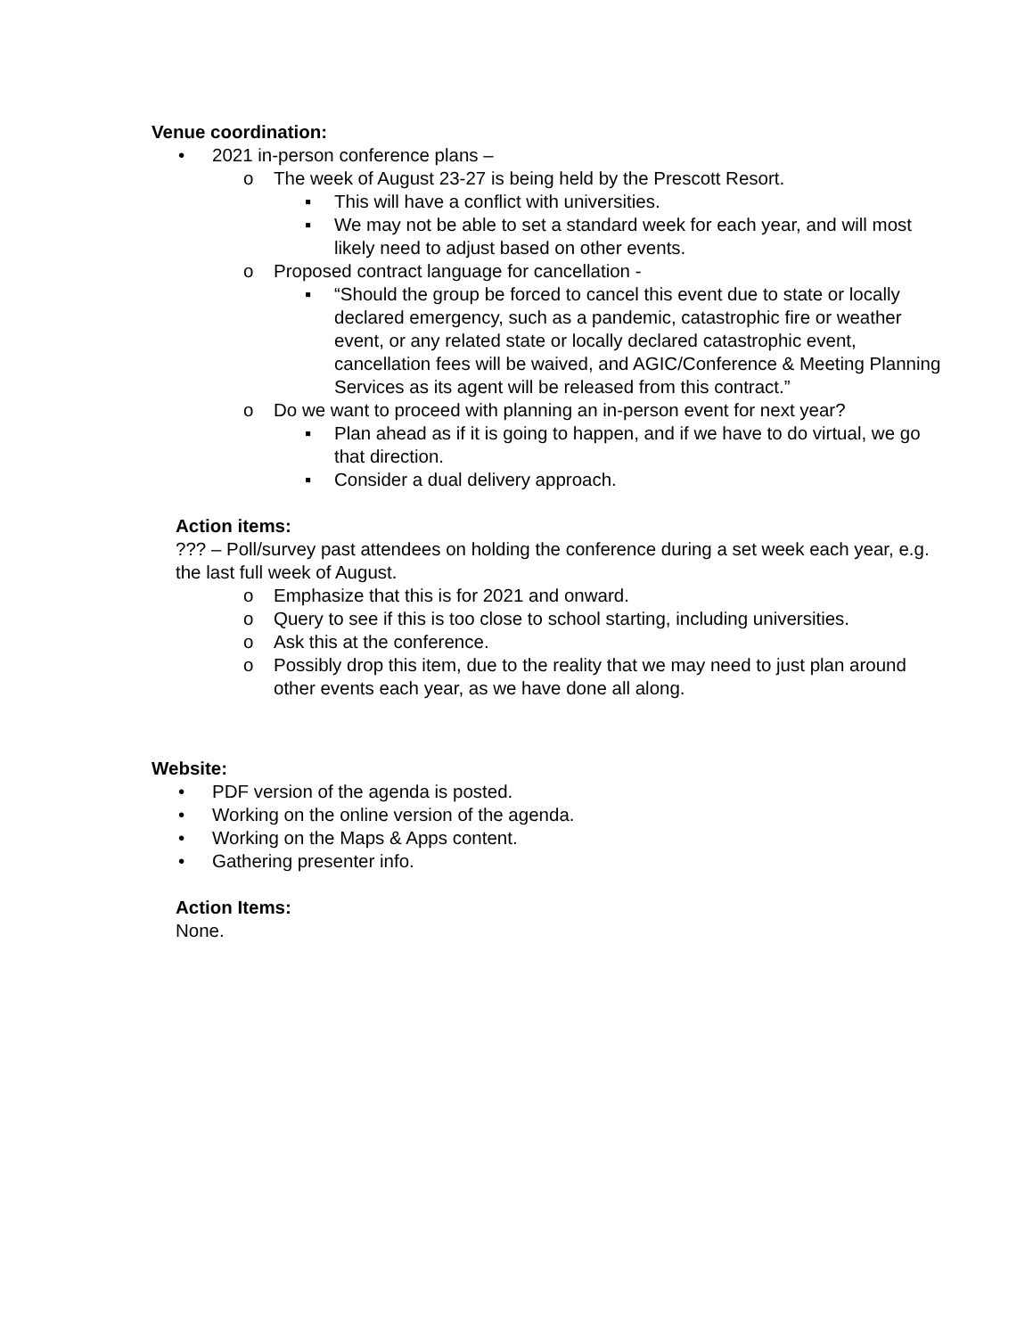Venue coordination:
• 2021 in-person conference plans –
o The week of August 23-27 is being held by the Prescott Resort.
▪ This will have a conflict with universities.
▪ We may not be able to set a standard week for each year, and will most likely need to adjust based on other events.
o Proposed contract language for cancellation -
▪ “Should the group be forced to cancel this event due to state or locally declared emergency, such as a pandemic, catastrophic fire or weather event, or any related state or locally declared catastrophic event, cancellation fees will be waived, and AGIC/Conference & Meeting Planning Services as its agent will be released from this contract.”
o Do we want to proceed with planning an in-person event for next year?
▪ Plan ahead as if it is going to happen, and if we have to do virtual, we go that direction.
▪ Consider a dual delivery approach.
Action items:
??? – Poll/survey past attendees on holding the conference during a set week each year, e.g. the last full week of August.
o Emphasize that this is for 2021 and onward.
o Query to see if this is too close to school starting, including universities.
o Ask this at the conference.
o Possibly drop this item, due to the reality that we may need to just plan around other events each year, as we have done all along.
Website:
• PDF version of the agenda is posted.
• Working on the online version of the agenda.
• Working on the Maps & Apps content.
• Gathering presenter info.
Action Items:
None.